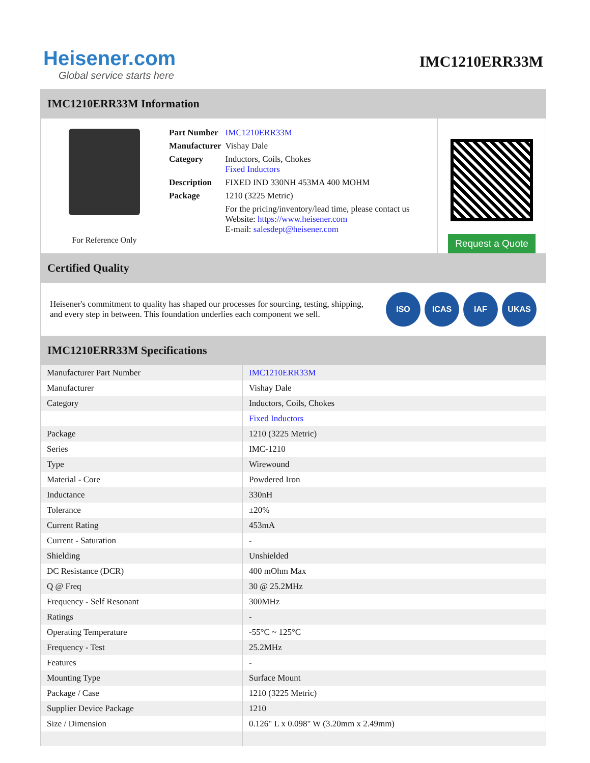Heisener.com
Global service starts here
IMC1210ERR33M
IMC1210ERR33M Information
For Reference Only
| Part Number | IMC1210ERR33M |
| Manufacturer | Vishay Dale |
| Category | Inductors, Coils, Chokes Fixed Inductors |
| Description | FIXED IND 330NH 453MA 400 MOHM |
| Package | 1210 (3225 Metric) |
| | For the pricing/inventory/lead time, please contact us Website: https://www.heisener.com E-mail: salesdept@heisener.com |
Request a Quote
Certified Quality
Heisener's commitment to quality has shaped our processes for sourcing, testing, shipping, and every step in between. This foundation underlies each component we sell.
ISO ICAS IAF UKAS
IMC1210ERR33M Specifications
| Manufacturer Part Number | IMC1210ERR33M |
| Manufacturer | Vishay Dale |
| Category | Inductors, Coils, Chokes |
| | Fixed Inductors |
| Package | 1210 (3225 Metric) |
| Series | IMC-1210 |
| Type | Wirewound |
| Material - Core | Powdered Iron |
| Inductance | 330nH |
| Tolerance | ±20% |
| Current Rating | 453mA |
| Current - Saturation | - |
| Shielding | Unshielded |
| DC Resistance (DCR) | 400 mOhm Max |
| Q @ Freq | 30 @ 25.2MHz |
| Frequency - Self Resonant | 300MHz |
| Ratings | - |
| Operating Temperature | -55°C ~ 125°C |
| Frequency - Test | 25.2MHz |
| Features | - |
| Mounting Type | Surface Mount |
| Package / Case | 1210 (3225 Metric) |
| Supplier Device Package | 1210 |
| Size / Dimension | 0.126" L x 0.098" W (3.20mm x 2.49mm) |